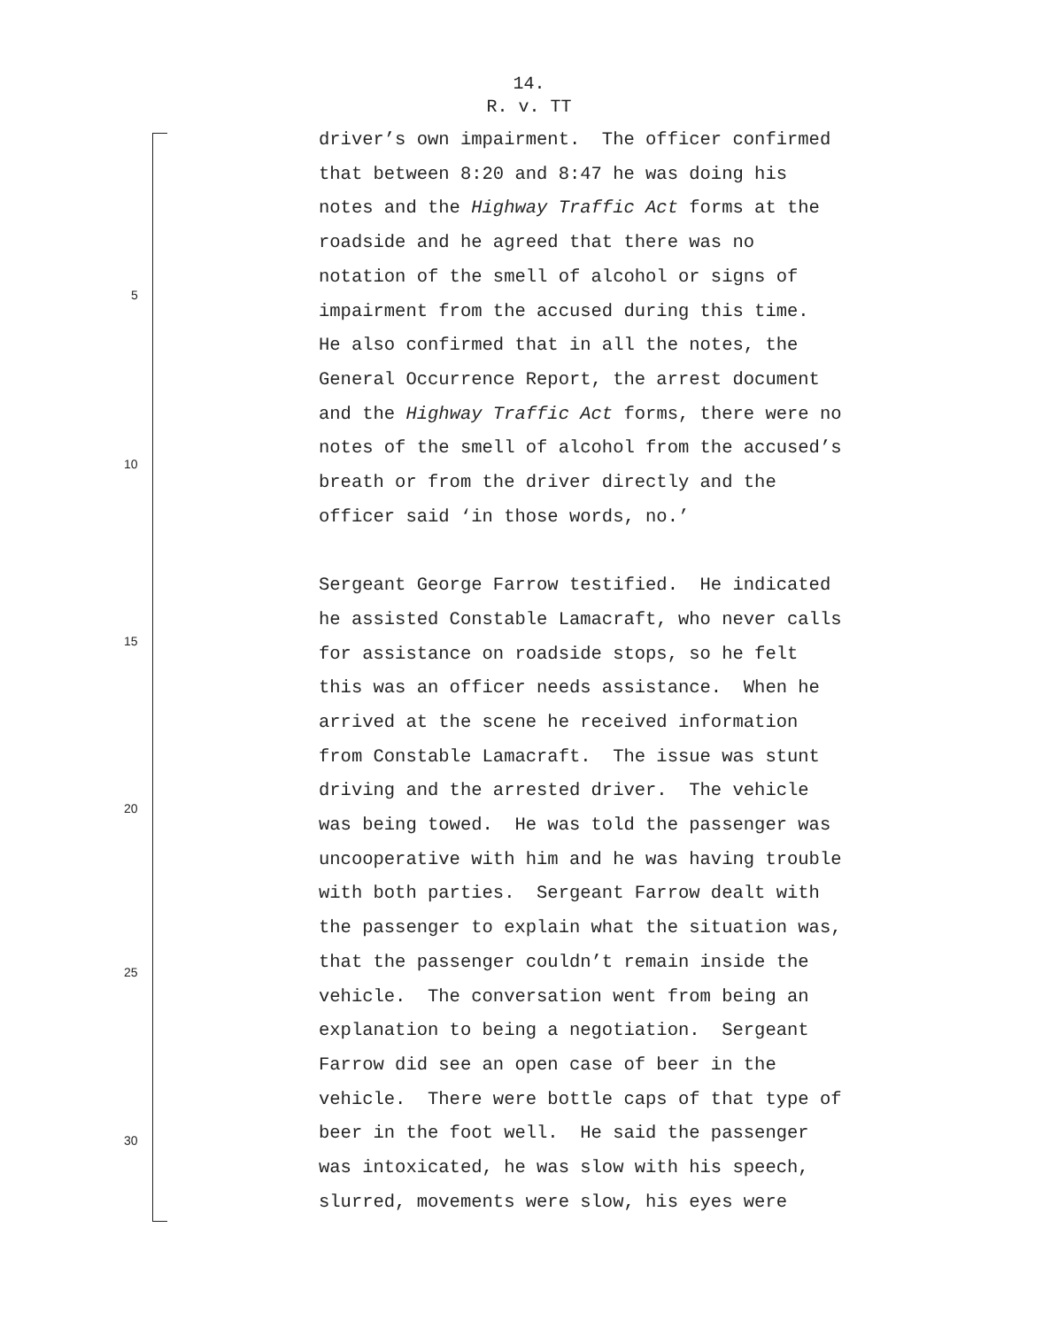14.
R. v. TT
5
10
15
20
25
30
driver’s own impairment. The officer confirmed
that between 8:20 and 8:47 he was doing his
notes and the Highway Traffic Act forms at the
roadside and he agreed that there was no
notation of the smell of alcohol or signs of
impairment from the accused during this time.
He also confirmed that in all the notes, the
General Occurrence Report, the arrest document
and the Highway Traffic Act forms, there were no
notes of the smell of alcohol from the accused’s
breath or from the driver directly and the
officer said ‘in those words, no.’
Sergeant George Farrow testified. He indicated
he assisted Constable Lamacraft, who never calls
for assistance on roadside stops, so he felt
this was an officer needs assistance. When he
arrived at the scene he received information
from Constable Lamacraft. The issue was stunt
driving and the arrested driver. The vehicle
was being towed. He was told the passenger was
uncooperative with him and he was having trouble
with both parties. Sergeant Farrow dealt with
the passenger to explain what the situation was,
that the passenger couldn’t remain inside the
vehicle. The conversation went from being an
explanation to being a negotiation. Sergeant
Farrow did see an open case of beer in the
vehicle. There were bottle caps of that type of
beer in the foot well. He said the passenger
was intoxicated, he was slow with his speech,
slurred, movements were slow, his eyes were